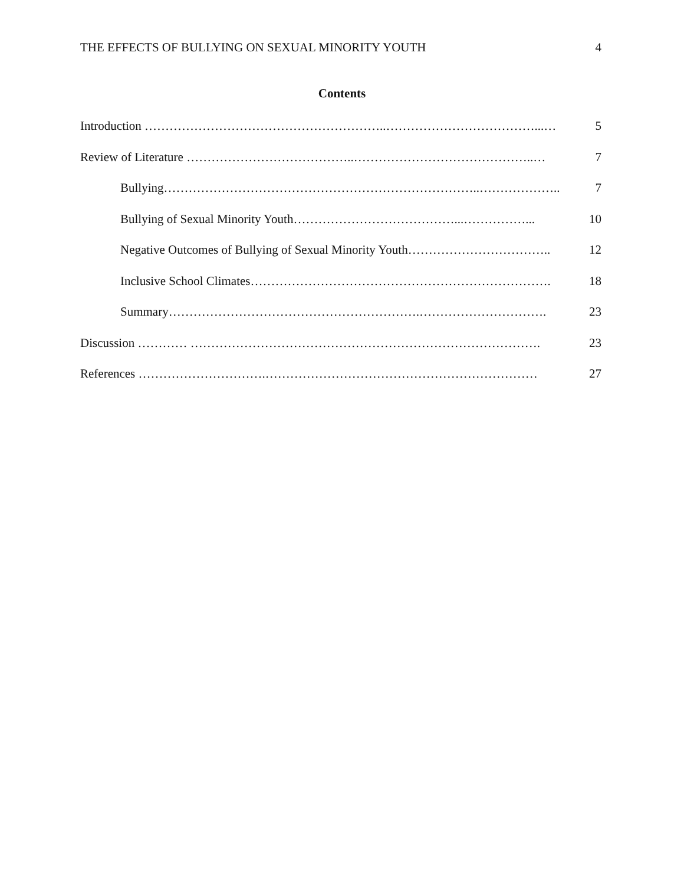THE EFFECTS OF BULLYING ON SEXUAL MINORITY YOUTH 4
Contents
Introduction …………………………………………………..………………………………...… 5
Review of Literature …………………………………..……………………………………..… 7
Bullying…………………………………………………………………..……………….. 7
Bullying of Sexual Minority Youth…………………………………...……………... 10
Negative Outcomes of Bullying of Sexual Minority Youth…………………………….. 12
Inclusive School Climates………………………………………………………………. 18
Summary…………………………………………………….…………………………. 23
Discussion ………… …………………………………………………………………………. 23
References ………………………….………………………………………………………… 27